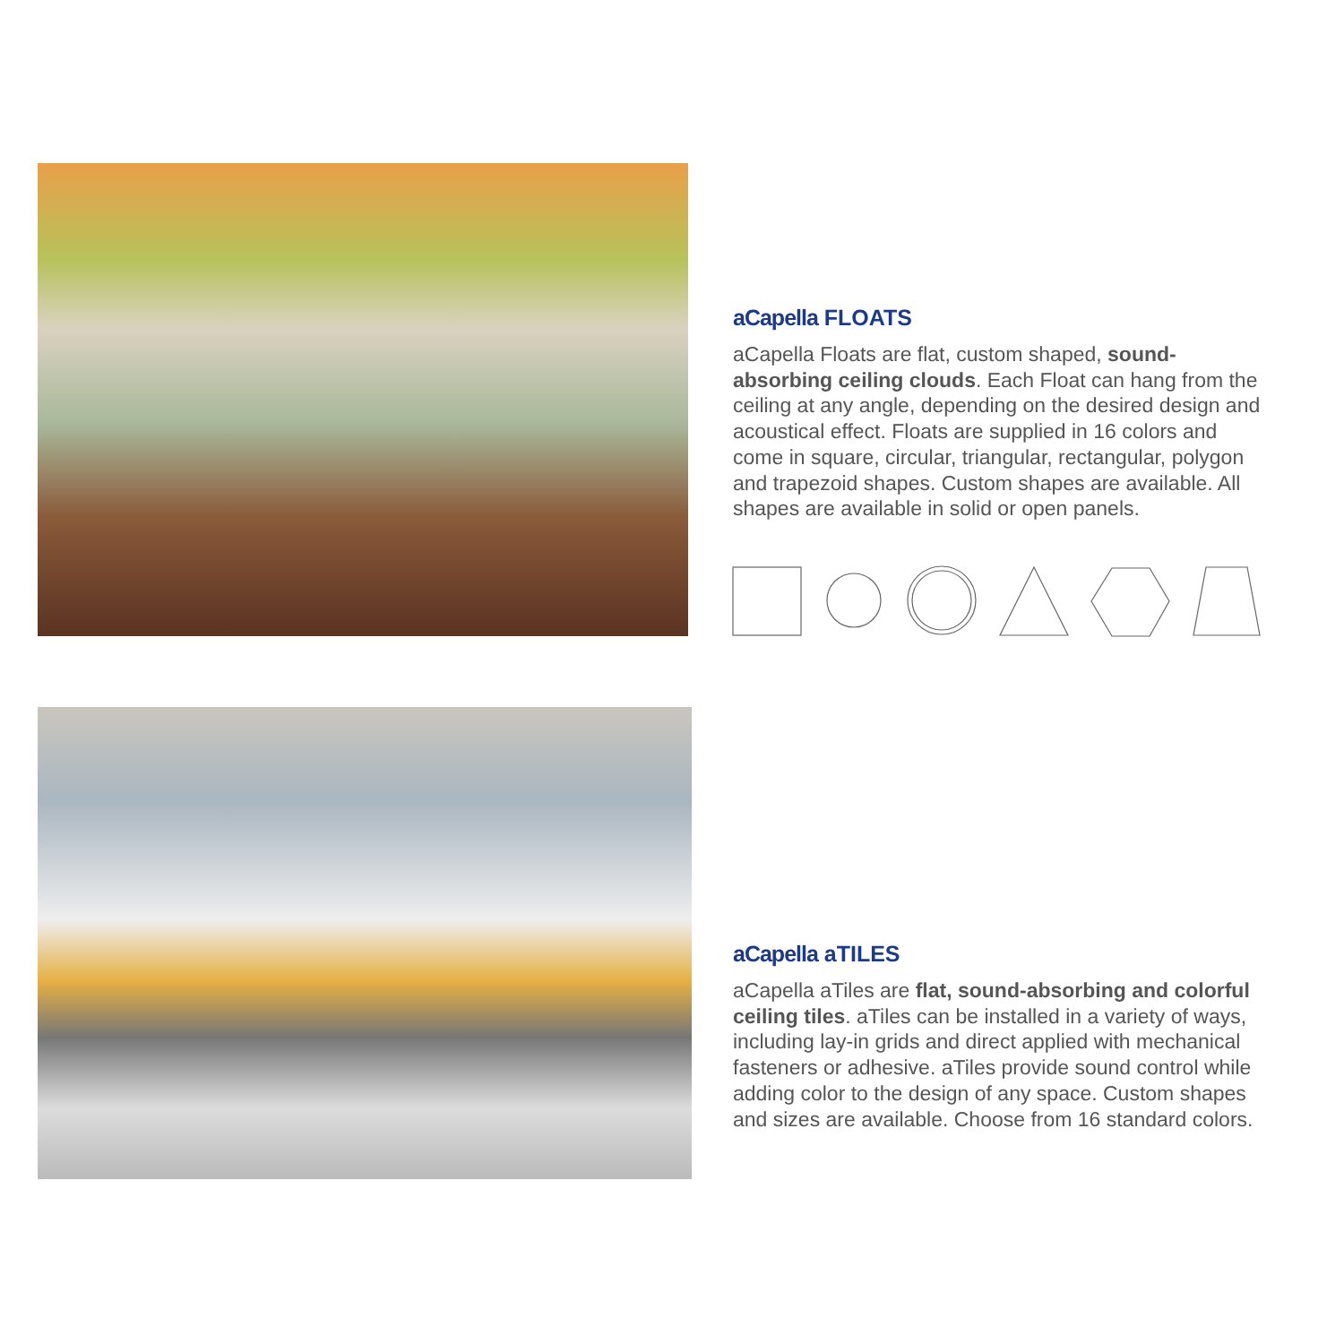aCapella FLOATS
aCapella Floats are flat, custom shaped, sound-absorbing ceiling clouds. Each Float can hang from the ceiling at any angle, depending on the desired design and acoustical effect. Floats are supplied in 16 colors and come in square, circular, triangular, rectangular, polygon and trapezoid shapes. Custom shapes are available. All shapes are available in solid or open panels.
aCapella aTILES
aCapella aTiles are flat, sound-absorbing and colorful ceiling tiles. aTiles can be installed in a variety of ways, including lay-in grids and direct applied with mechanical fasteners or adhesive. aTiles provide sound control while adding color to the design of any space. Custom shapes and sizes are available. Choose from 16 standard colors.